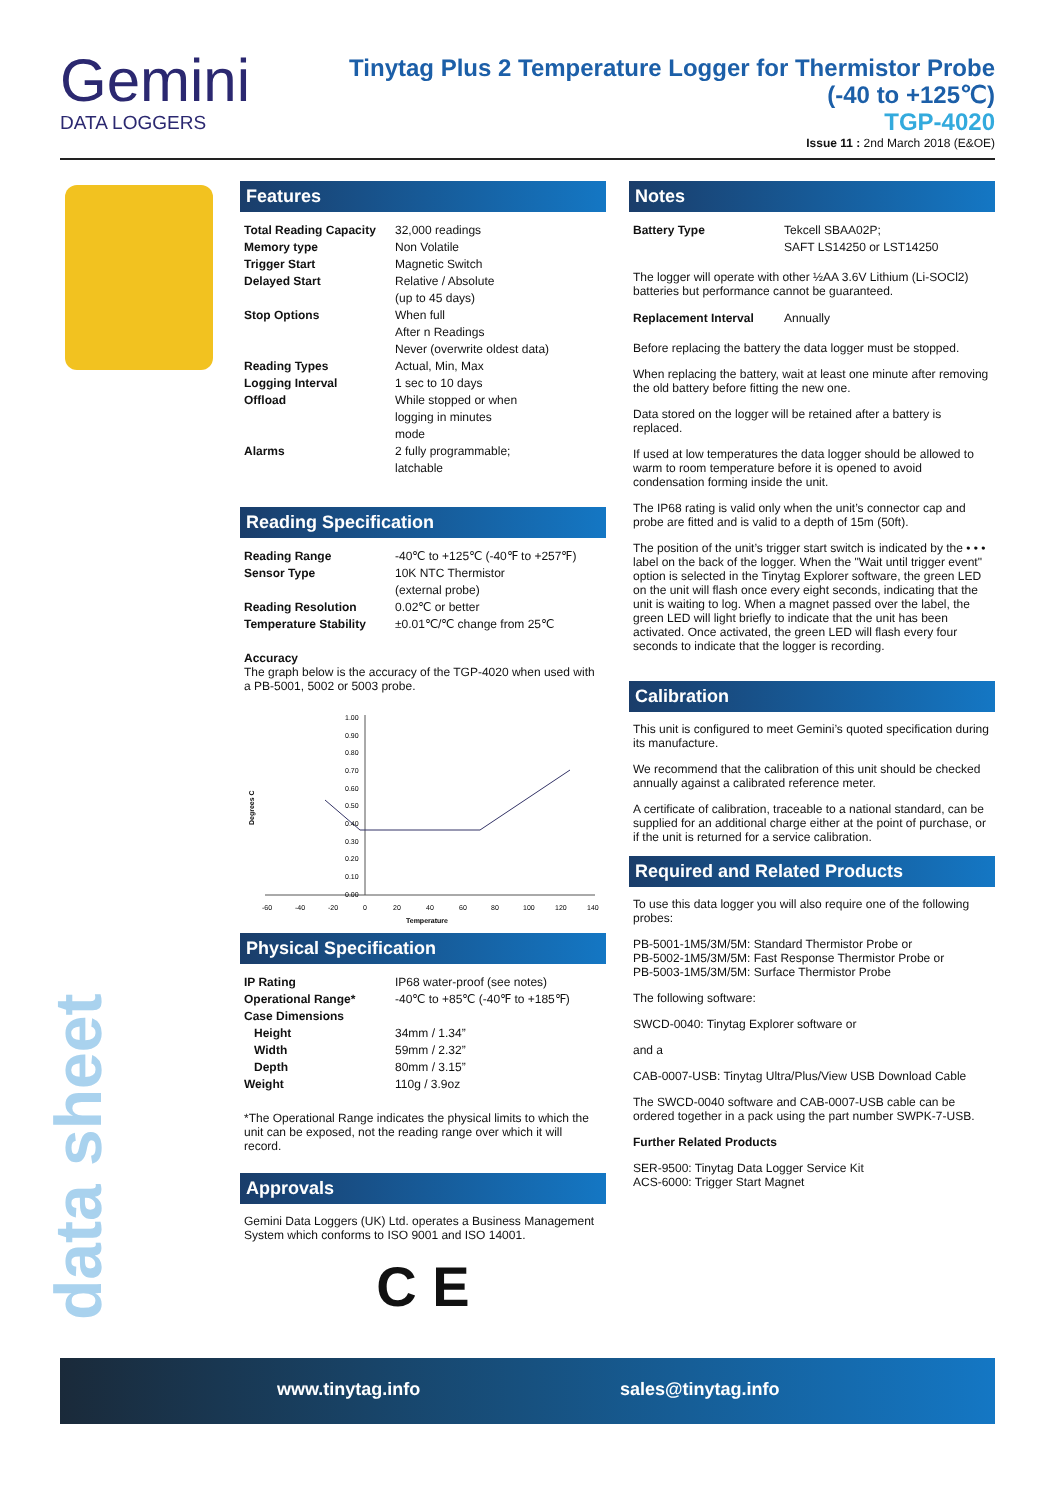Gemini
DATA LOGGERS
Tinytag Plus 2 Temperature Logger for Thermistor Probe
(-40 to +125℃)
TGP-4020
Issue 11 : 2nd March 2018 (E&OE)
Features
| Total Reading Capacity | 32,000 readings |
| Memory type | Non Volatile |
| Trigger Start | Magnetic Switch |
| Delayed Start | Relative / Absolute (up to 45 days) |
| Stop Options | When full After n Readings Never (overwrite oldest data) |
| Reading Types | Actual, Min, Max |
| Logging Interval | 1 sec to 10 days |
| Offload | While stopped or when logging in minutes mode |
| Alarms | 2 fully programmable; latchable |
Reading Specification
| Reading Range | -40℃ to +125℃ (-40℉ to +257℉) |
| Sensor Type | 10K NTC Thermistor (external probe) |
| Reading Resolution | 0.02℃ or better |
| Temperature Stability | ±0.01℃/℃ change from 25℃ |
Accuracy
The graph below is the accuracy of the TGP-4020 when used with a PB-5001, 5002 or 5003 probe.
1.00
0.90
0.80
0.70
0.60
0.50
0.40
0.30
0.20
0.10
0.00
-60
-40
-20
0
20
40
60
80
100
120
140
Temperature
Degrees C
Physical Specification
| IP Rating | IP68 water-proof (see notes) |
| Operational Range* | -40℃ to +85℃ (-40℉ to +185℉) |
| Case Dimensions | |
| Height | 34mm / 1.34” |
| Width | 59mm / 2.32” |
| Depth | 80mm / 3.15” |
| Weight | 110g / 3.9oz |
*The Operational Range indicates the physical limits to which the unit can be exposed, not the reading range over which it will record.
Approvals
Gemini Data Loggers (UK) Ltd. operates a Business Management System which conforms to ISO 9001 and ISO 14001.
C E
Notes
| Battery Type | Tekcell SBAA02P; SAFT LS14250 or LST14250 |
The logger will operate with other ½AA 3.6V Lithium (Li-SOCl2) batteries but performance cannot be guaranteed.
| Replacement Interval | Annually |
Before replacing the battery the data logger must be stopped.
When replacing the battery, wait at least one minute after removing the old battery before fitting the new one.
Data stored on the logger will be retained after a battery is replaced.
If used at low temperatures the data logger should be allowed to warm to room temperature before it is opened to avoid condensation forming inside the unit.
The IP68 rating is valid only when the unit’s connector cap and probe are fitted and is valid to a depth of 15m (50ft).
The position of the unit’s trigger start switch is indicated by the • • • label on the back of the logger. When the "Wait until trigger event" option is selected in the Tinytag Explorer software, the green LED on the unit will flash once every eight seconds, indicating that the unit is waiting to log. When a magnet passed over the label, the green LED will light briefly to indicate that the unit has been activated. Once activated, the green LED will flash every four seconds to indicate that the logger is recording.
Calibration
This unit is configured to meet Gemini’s quoted specification during its manufacture.
We recommend that the calibration of this unit should be checked annually against a calibrated reference meter.
A certificate of calibration, traceable to a national standard, can be supplied for an additional charge either at the point of purchase, or if the unit is returned for a service calibration.
Required and Related Products
To use this data logger you will also require one of the following probes:
PB-5001-1M5/3M/5M: Standard Thermistor Probe or
PB-5002-1M5/3M/5M: Fast Response Thermistor Probe or
PB-5003-1M5/3M/5M: Surface Thermistor Probe
The following software:
SWCD-0040: Tinytag Explorer software or
and a
CAB-0007-USB: Tinytag Ultra/Plus/View USB Download Cable
The SWCD-0040 software and CAB-0007-USB cable can be ordered together in a pack using the part number SWPK-7-USB.
Further Related Products
SER-9500: Tinytag Data Logger Service Kit
ACS-6000: Trigger Start Magnet
data sheet
www.tinytag.info sales@tinytag.info